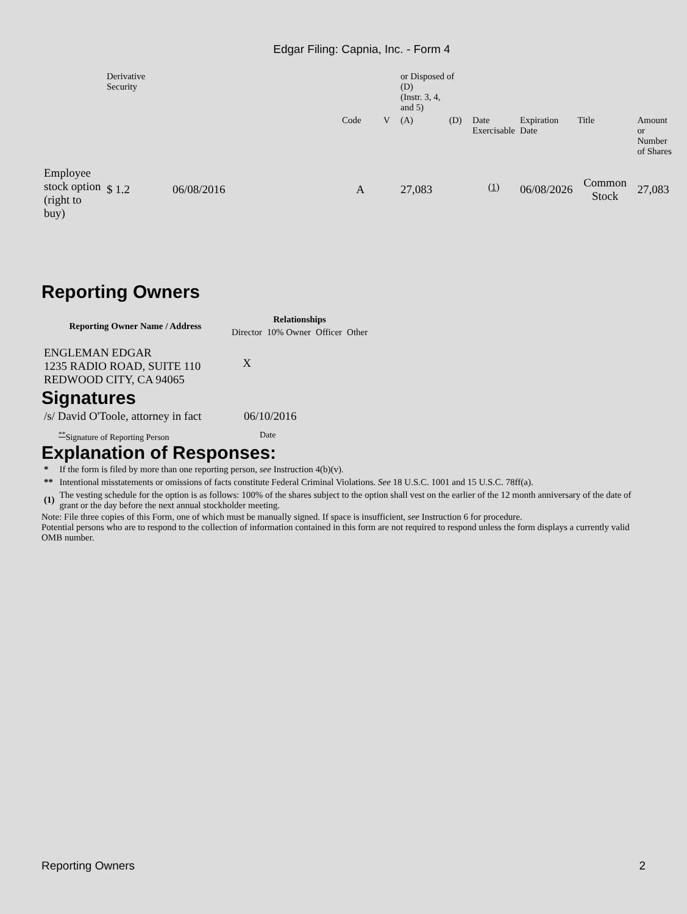Edgar Filing: Capnia, Inc. - Form 4
| | Derivative Security | | | | or Disposed of (D) (Instr. 3, 4, and 5) | | | | | |
| | | | Code | V | (A) | (D) | Date Exercisable | Expiration Date | Title | Amount or Number of Shares |
| Employee stock option (right to buy) | $ 1.2 | 06/08/2016 | A | | 27,083 | | <sup>(1)</sup> | 06/08/2026 | Common Stock | 27,083 |
Reporting Owners
| Reporting Owner Name / Address | Relationships | | | |
| --- | --- | --- | --- | --- |
| | Director | 10% Owner | Officer | Other |
| ENGLEMAN EDGAR 1235 RADIO ROAD, SUITE 110 REDWOOD CITY, CA 94065 | X | | | |
Signatures
| /s/ David O'Toole, attorney in fact | 06/10/2016 |
| <sup>**</sup> Signature of Reporting Person | Date |
Explanation of Responses:
| * | If the form is filed by more than one reporting person, see Instruction 4(b)(v). |
| ** | Intentional misstatements or omissions of facts constitute Federal Criminal Violations. See 18 U.S.C. 1001 and 15 U.S.C. 78ff(a). |
| (1) | The vesting schedule for the option is as follows: 100% of the shares subject to the option shall vest on the earlier of the 12 month anniversary of the date of grant or the day before the next annual stockholder meeting. |
Note: File three copies of this Form, one of which must be manually signed. If space is insufficient, see Instruction 6 for procedure.
Potential persons who are to respond to the collection of information contained in this form are not required to respond unless the form displays a currently valid OMB number.
Reporting Owners 2